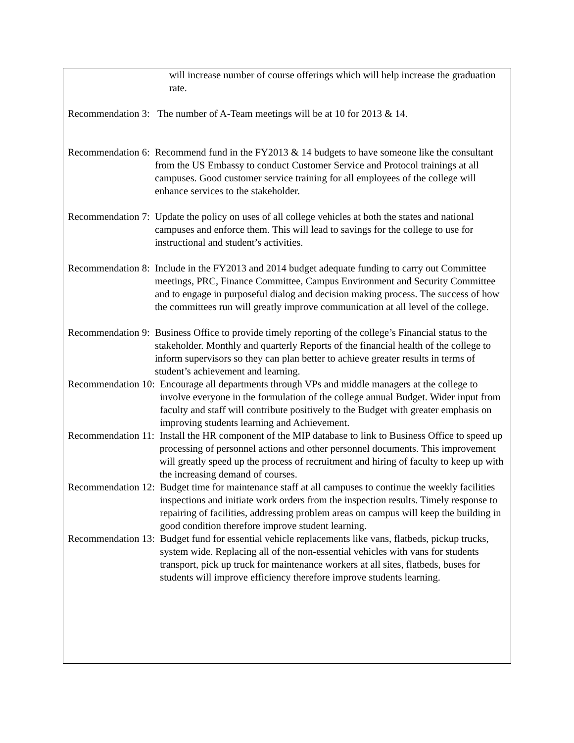will increase number of course offerings which will help increase the graduation rate.
Recommendation 3: The number of A-Team meetings will be at 10 for 2013 & 14.
Recommendation 6: Recommend fund in the FY2013 & 14 budgets to have someone like the consultant from the US Embassy to conduct Customer Service and Protocol trainings at all campuses. Good customer service training for all employees of the college will enhance services to the stakeholder.
Recommendation 7: Update the policy on uses of all college vehicles at both the states and national campuses and enforce them. This will lead to savings for the college to use for instructional and student’s activities.
Recommendation 8: Include in the FY2013 and 2014 budget adequate funding to carry out Committee meetings, PRC, Finance Committee, Campus Environment and Security Committee and to engage in purposeful dialog and decision making process. The success of how the committees run will greatly improve communication at all level of the college.
Recommendation 9: Business Office to provide timely reporting of the college’s Financial status to the stakeholder. Monthly and quarterly Reports of the financial health of the college to inform supervisors so they can plan better to achieve greater results in terms of student’s achievement and learning.
Recommendation 10: Encourage all departments through VPs and middle managers at the college to involve everyone in the formulation of the college annual Budget. Wider input from faculty and staff will contribute positively to the Budget with greater emphasis on improving students learning and Achievement.
Recommendation 11: Install the HR component of the MIP database to link to Business Office to speed up processing of personnel actions and other personnel documents. This improvement will greatly speed up the process of recruitment and hiring of faculty to keep up with the increasing demand of courses.
Recommendation 12: Budget time for maintenance staff at all campuses to continue the weekly facilities inspections and initiate work orders from the inspection results. Timely response to repairing of facilities, addressing problem areas on campus will keep the building in good condition therefore improve student learning.
Recommendation 13: Budget fund for essential vehicle replacements like vans, flatbeds, pickup trucks, system wide. Replacing all of the non-essential vehicles with vans for students transport, pick up truck for maintenance workers at all sites, flatbeds, buses for students will improve efficiency therefore improve students learning.